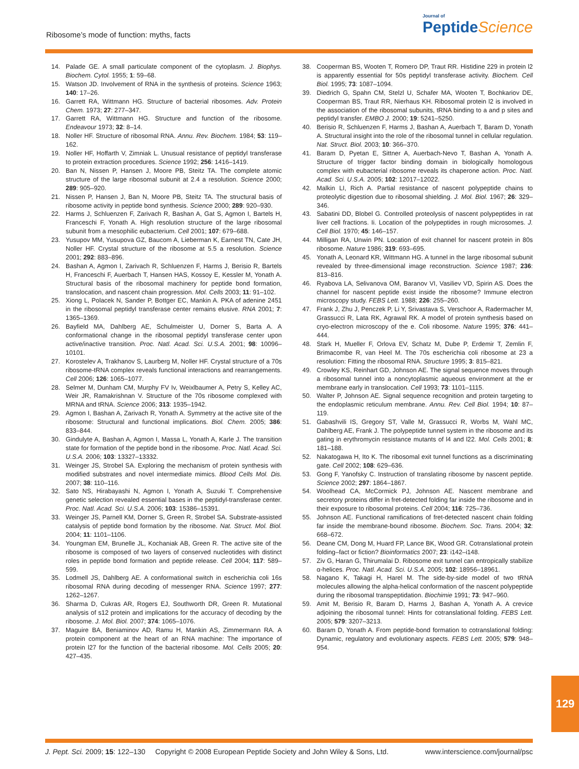Ribosome’s mode of function: myths, facts
Journal of
Peptide Science
14. Palade GE. A small particulate component of the cytoplasm. J. Biophys. Biochem. Cytol. 1955; 1: 59–68.
15. Watson JD. Involvement of RNA in the synthesis of proteins. Science 1963; 140: 17–26.
16. Garrett RA, Wittmann HG. Structure of bacterial ribosomes. Adv. Protein Chem. 1973; 27: 277–347.
17. Garrett RA, Wittmann HG. Structure and function of the ribosome. Endeavour 1973; 32: 8–14.
18. Noller HF. Structure of ribosomal RNA. Annu. Rev. Biochem. 1984; 53: 119–162.
19. Noller HF, Hoffarth V, Zimniak L. Unusual resistance of peptidyl transferase to protein extraction procedures. Science 1992; 256: 1416–1419.
20. Ban N, Nissen P, Hansen J, Moore PB, Steitz TA. The complete atomic structure of the large ribosomal subunit at 2.4 a resolution. Science 2000; 289: 905–920.
21. Nissen P, Hansen J, Ban N, Moore PB, Steitz TA. The structural basis of ribosome activity in peptide bond synthesis. Science 2000; 289: 920–930.
22. Harms J, Schluenzen F, Zarivach R, Bashan A, Gat S, Agmon I, Bartels H, Franceschi F, Yonath A. High resolution structure of the large ribosomal subunit from a mesophilic eubacterium. Cell 2001; 107: 679–688.
23. Yusupov MM, Yusupova GZ, Baucom A, Lieberman K, Earnest TN, Cate JH, Noller HF. Crystal structure of the ribosome at 5.5 a resolution. Science 2001; 292: 883–896.
24. Bashan A, Agmon I, Zarivach R, Schluenzen F, Harms J, Berisio R, Bartels H, Franceschi F, Auerbach T, Hansen HAS, Kossoy E, Kessler M, Yonath A. Structural basis of the ribosomal machinery for peptide bond formation, translocation, and nascent chain progression. Mol. Cells 2003; 11: 91–102.
25. Xiong L, Polacek N, Sander P, Bottger EC, Mankin A. PKA of adenine 2451 in the ribosomal peptidyl transferase center remains elusive. RNA 2001; 7: 1365–1369.
26. Bayfield MA, Dahlberg AE, Schulmeister U, Dorner S, Barta A. A conformational change in the ribosomal peptidyl transferase center upon active/inactive transition. Proc. Natl. Acad. Sci. U.S.A. 2001; 98: 10096–10101.
27. Korostelev A, Trakhanov S, Laurberg M, Noller HF. Crystal structure of a 70s ribosome-tRNA complex reveals functional interactions and rearrangements. Cell 2006; 126: 1065–1077.
28. Selmer M, Dunham CM, Murphy FV Iv, Weixlbaumer A, Petry S, Kelley AC, Weir JR, Ramakrishnan V. Structure of the 70s ribosome complexed with MRNA and tRNA. Science 2006; 313: 1935–1942.
29. Agmon I, Bashan A, Zarivach R, Yonath A. Symmetry at the active site of the ribosome: Structural and functional implications. Biol. Chem. 2005; 386: 833–844.
30. Gindulyte A, Bashan A, Agmon I, Massa L, Yonath A, Karle J. The transition state for formation of the peptide bond in the ribosome. Proc. Natl. Acad. Sci. U.S.A. 2006; 103: 13327–13332.
31. Weinger JS, Strobel SA. Exploring the mechanism of protein synthesis with modified substrates and novel intermediate mimics. Blood Cells Mol. Dis. 2007; 38: 110–116.
32. Sato NS, Hirabayashi N, Agmon I, Yonath A, Suzuki T. Comprehensive genetic selection revealed essential bases in the peptidyl-transferase center. Proc. Natl. Acad. Sci. U.S.A. 2006; 103: 15386–15391.
33. Weinger JS, Parnell KM, Dorner S, Green R, Strobel SA. Substrate-assisted catalysis of peptide bond formation by the ribosome. Nat. Struct. Mol. Biol. 2004; 11: 1101–1106.
34. Youngman EM, Brunelle JL, Kochaniak AB, Green R. The active site of the ribosome is composed of two layers of conserved nucleotides with distinct roles in peptide bond formation and peptide release. Cell 2004; 117: 589–599.
35. Lodmell JS, Dahlberg AE. A conformational switch in escherichia coli 16s ribosomal RNA during decoding of messenger RNA. Science 1997; 277: 1262–1267.
36. Sharma D, Cukras AR, Rogers EJ, Southworth DR, Green R. Mutational analysis of s12 protein and implications for the accuracy of decoding by the ribosome. J. Mol. Biol. 2007; 374: 1065–1076.
37. Maguire BA, Beniaminov AD, Ramu H, Mankin AS, Zimmermann RA. A protein component at the heart of an RNA machine: The importance of protein l27 for the function of the bacterial ribosome. Mol. Cells 2005; 20: 427–435.
38. Cooperman BS, Wooten T, Romero DP, Traut RR. Histidine 229 in protein l2 is apparently essential for 50s peptidyl transferase activity. Biochem. Cell Biol. 1995; 73: 1087–1094.
39. Diedrich G, Spahn CM, Stelzl U, Schafer MA, Wooten T, Bochkariov DE, Cooperman BS, Traut RR, Nierhaus KH. Ribosomal protein l2 is involved in the association of the ribosomal subunits, tRNA binding to a and p sites and peptidyl transfer. EMBO J. 2000; 19: 5241–5250.
40. Berisio R, Schluenzen F, Harms J, Bashan A, Auerbach T, Baram D, Yonath A. Structural insight into the role of the ribosomal tunnel in cellular regulation. Nat. Struct. Biol. 2003; 10: 366–370.
41. Baram D, Pyetan E, Sittner A, Auerbach-Nevo T, Bashan A, Yonath A. Structure of trigger factor binding domain in biologically homologous complex with eubacterial ribosome reveals its chaperone action. Proc. Natl. Acad. Sci. U.S.A. 2005; 102: 12017–12022.
42. Malkin LI, Rich A. Partial resistance of nascent polypeptide chains to proteolytic digestion due to ribosomal shielding. J. Mol. Biol. 1967; 26: 329–346.
43. Sabatini DD, Blobel G. Controlled proteolysis of nascent polypeptides in rat liver cell fractions. Ii. Location of the polypeptides in rough microsomes. J. Cell Biol. 1970; 45: 146–157.
44. Milligan RA, Unwin PN. Location of exit channel for nascent protein in 80s ribosome. Nature 1986; 319: 693–695.
45. Yonath A, Leonard KR, Wittmann HG. A tunnel in the large ribosomal subunit revealed by three-dimensional image reconstruction. Science 1987; 236: 813–816.
46. Ryabova LA, Selivanova OM, Baranov VI, Vasiliev VD, Spirin AS. Does the channel for nascent peptide exist inside the ribosome? Immune electron microscopy study. FEBS Lett. 1988; 226: 255–260.
47. Frank J, Zhu J, Penczek P, Li Y, Srivastava S, Verschoor A, Radermacher M, Grassucci R, Lata RK, Agrawal RK. A model of protein synthesis based on cryo-electron microscopy of the e. Coli ribosome. Nature 1995; 376: 441–444.
48. Stark H, Mueller F, Orlova EV, Schatz M, Dube P, Erdemir T, Zemlin F, Brimacombe R, van Heel M. The 70s escherichia coli ribosome at 23 a resolution: Fitting the ribosomal RNA. Structure 1995; 3: 815–821.
49. Crowley KS, Reinhart GD, Johnson AE. The signal sequence moves through a ribosomal tunnel into a noncytoplasmic aqueous environment at the er membrane early in translocation. Cell 1993; 73: 1101–1115.
50. Walter P, Johnson AE. Signal sequence recognition and protein targeting to the endoplasmic reticulum membrane. Annu. Rev. Cell Biol. 1994; 10: 87–119.
51. Gabashvili IS, Gregory ST, Valle M, Grassucci R, Worbs M, Wahl MC, Dahlberg AE, Frank J. The polypeptide tunnel system in the ribosome and its gating in erythromycin resistance mutants of l4 and l22. Mol. Cells 2001; 8: 181–188.
52. Nakatogawa H, Ito K. The ribosomal exit tunnel functions as a discriminating gate. Cell 2002; 108: 629–636.
53. Gong F, Yanofsky C. Instruction of translating ribosome by nascent peptide. Science 2002; 297: 1864–1867.
54. Woolhead CA, McCormick PJ, Johnson AE. Nascent membrane and secretory proteins differ in fret-detected folding far inside the ribosome and in their exposure to ribosomal proteins. Cell 2004; 116: 725–736.
55. Johnson AE. Functional ramifications of fret-detected nascent chain folding far inside the membrane-bound ribosome. Biochem. Soc. Trans. 2004; 32: 668–672.
56. Deane CM, Dong M, Huard FP, Lance BK, Wood GR. Cotranslational protein folding–fact or fiction? Bioinformatics 2007; 23: i142–i148.
57. Ziv G, Haran G, Thirumalai D. Ribosome exit tunnel can entropically stabilize α-helices. Proc. Natl. Acad. Sci. U.S.A. 2005; 102: 18956–18961.
58. Nagano K, Takagi H, Harel M. The side-by-side model of two tRNA molecules allowing the alpha-helical conformation of the nascent polypeptide during the ribosomal transpeptidation. Biochimie 1991; 73: 947–960.
59. Amit M, Berisio R, Baram D, Harms J, Bashan A, Yonath A. A crevice adjoining the ribosomal tunnel: Hints for cotranslational folding. FEBS Lett. 2005; 579: 3207–3213.
60. Baram D, Yonath A. From peptide-bond formation to cotranslational folding: Dynamic, regulatory and evolutionary aspects. FEBS Lett. 2005; 579: 948–954.
129
J. Pept. Sci. 2009; 15: 122–130 Copyright © 2008 European Peptide Society and John Wiley & Sons, Ltd. www.interscience.com/journal/psc